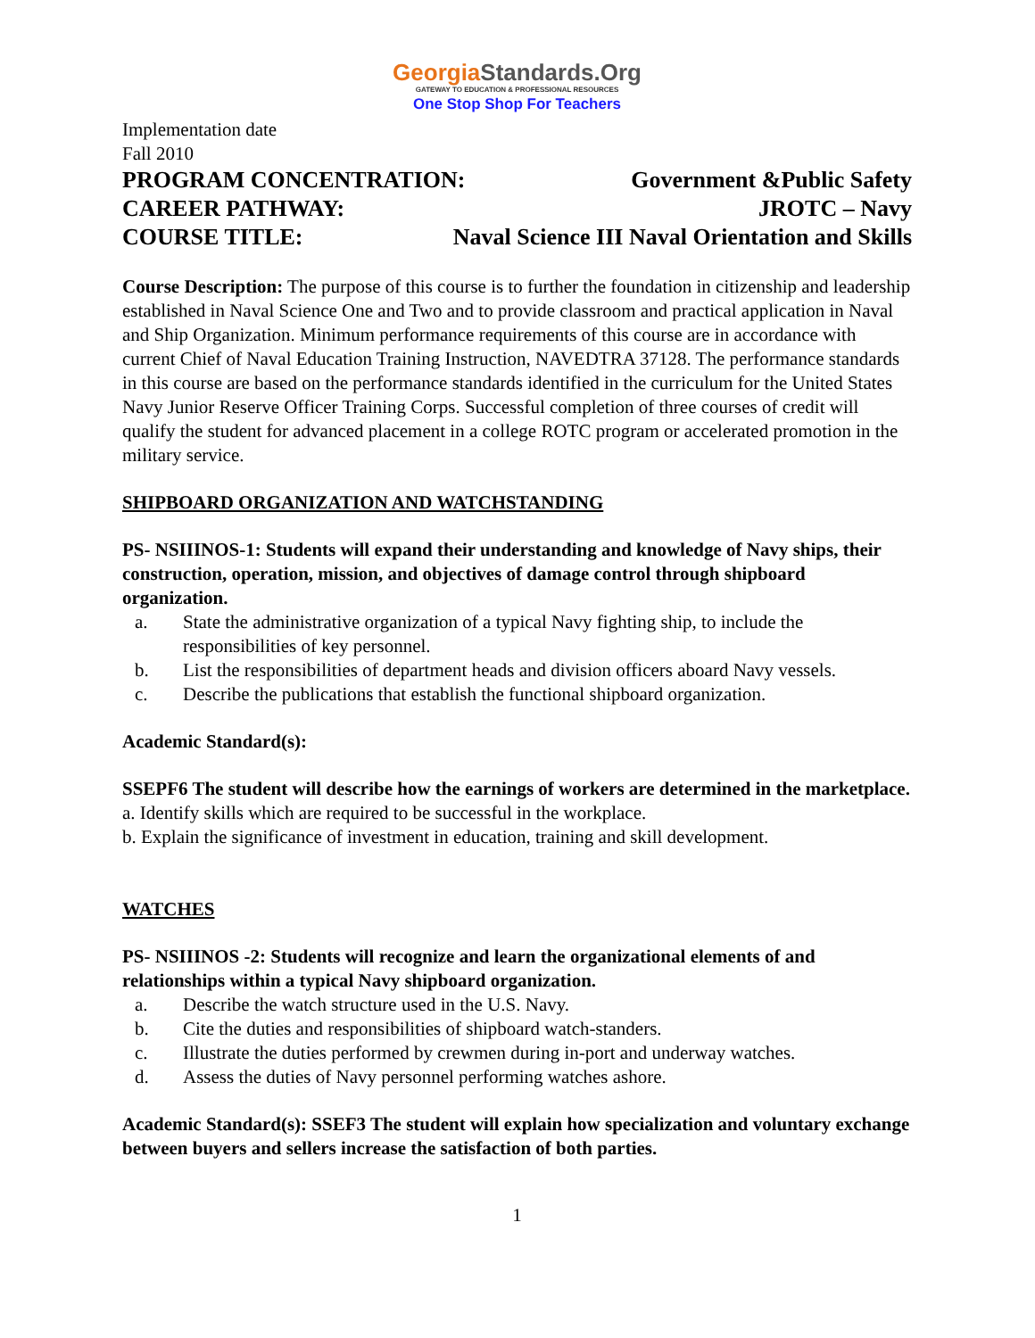GeorgiaStandards.Org
GATEWAY TO EDUCATION & PROFESSIONAL RESOURCES
One Stop Shop For Teachers
Implementation date
Fall 2010
PROGRAM CONCENTRATION: Government &Public Safety
CAREER PATHWAY: JROTC – Navy
COURSE TITLE: Naval Science III Naval Orientation and Skills
Course Description: The purpose of this course is to further the foundation in citizenship and leadership established in Naval Science One and Two and to provide classroom and practical application in Naval and Ship Organization. Minimum performance requirements of this course are in accordance with current Chief of Naval Education Training Instruction, NAVEDTRA 37128. The performance standards in this course are based on the performance standards identified in the curriculum for the United States Navy Junior Reserve Officer Training Corps. Successful completion of three courses of credit will qualify the student for advanced placement in a college ROTC program or accelerated promotion in the military service.
SHIPBOARD ORGANIZATION AND WATCHSTANDING
PS- NSIIINOS-1: Students will expand their understanding and knowledge of Navy ships, their construction, operation, mission, and objectives of damage control through shipboard organization.
a. State the administrative organization of a typical Navy fighting ship, to include the responsibilities of key personnel.
b. List the responsibilities of department heads and division officers aboard Navy vessels.
c. Describe the publications that establish the functional shipboard organization.
Academic Standard(s):
SSEPF6 The student will describe how the earnings of workers are determined in the marketplace.
a. Identify skills which are required to be successful in the workplace.
b. Explain the significance of investment in education, training and skill development.
WATCHES
PS- NSIIINOS -2: Students will recognize and learn the organizational elements of and relationships within a typical Navy shipboard organization.
a. Describe the watch structure used in the U.S. Navy.
b. Cite the duties and responsibilities of shipboard watch-standers.
c. Illustrate the duties performed by crewmen during in-port and underway watches.
d. Assess the duties of Navy personnel performing watches ashore.
Academic Standard(s): SSEF3 The student will explain how specialization and voluntary exchange between buyers and sellers increase the satisfaction of both parties.
1